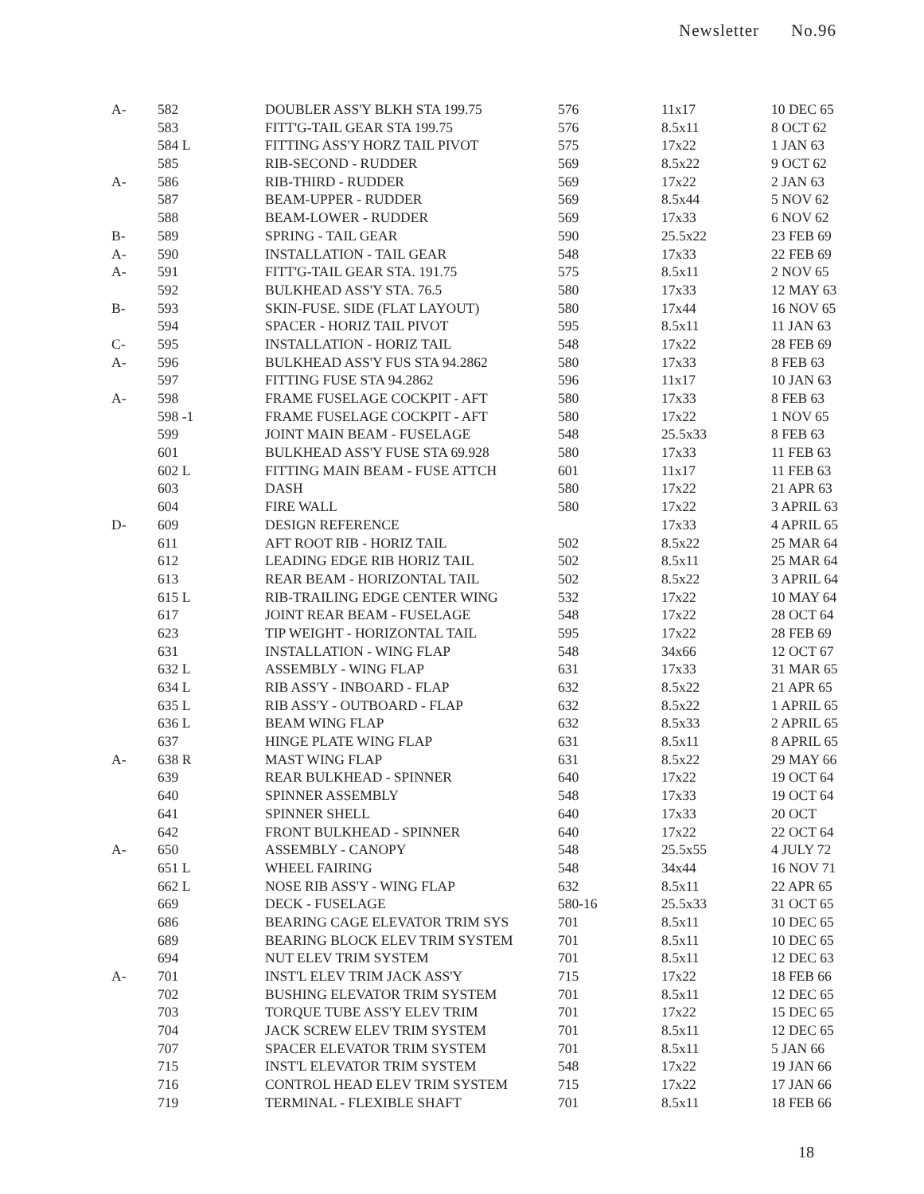Newsletter No.96
| A- | 582 | DOUBLER ASS'Y BLKH STA 199.75 | 576 | 11x17 | 10 DEC 65 |
| | 583 | FITT'G-TAIL GEAR STA 199.75 | 576 | 8.5x11 | 8 OCT 62 |
| | 584 L | FITTING ASS'Y HORZ TAIL PIVOT | 575 | 17x22 | 1 JAN 63 |
| | 585 | RIB-SECOND - RUDDER | 569 | 8.5x22 | 9 OCT 62 |
| A- | 586 | RIB-THIRD - RUDDER | 569 | 17x22 | 2 JAN 63 |
| | 587 | BEAM-UPPER - RUDDER | 569 | 8.5x44 | 5 NOV 62 |
| | 588 | BEAM-LOWER - RUDDER | 569 | 17x33 | 6 NOV 62 |
| B- | 589 | SPRING - TAIL GEAR | 590 | 25.5x22 | 23 FEB 69 |
| A- | 590 | INSTALLATION - TAIL GEAR | 548 | 17x33 | 22 FEB 69 |
| A- | 591 | FITT'G-TAIL GEAR STA. 191.75 | 575 | 8.5x11 | 2 NOV 65 |
| | 592 | BULKHEAD ASS'Y STA. 76.5 | 580 | 17x33 | 12 MAY 63 |
| B- | 593 | SKIN-FUSE. SIDE (FLAT LAYOUT) | 580 | 17x44 | 16 NOV 65 |
| | 594 | SPACER - HORIZ TAIL PIVOT | 595 | 8.5x11 | 11 JAN 63 |
| C- | 595 | INSTALLATION - HORIZ TAIL | 548 | 17x22 | 28 FEB 69 |
| A- | 596 | BULKHEAD ASS'Y FUS STA 94.2862 | 580 | 17x33 | 8 FEB 63 |
| | 597 | FITTING FUSE STA 94.2862 | 596 | 11x17 | 10 JAN 63 |
| A- | 598 | FRAME FUSELAGE COCKPIT - AFT | 580 | 17x33 | 8 FEB 63 |
| | 598 -1 | FRAME FUSELAGE COCKPIT - AFT | 580 | 17x22 | 1 NOV 65 |
| | 599 | JOINT MAIN BEAM - FUSELAGE | 548 | 25.5x33 | 8 FEB 63 |
| | 601 | BULKHEAD ASS'Y FUSE STA 69.928 | 580 | 17x33 | 11 FEB 63 |
| | 602 L | FITTING MAIN BEAM - FUSE ATTCH | 601 | 11x17 | 11 FEB 63 |
| | 603 | DASH | 580 | 17x22 | 21 APR 63 |
| | 604 | FIRE WALL | 580 | 17x22 | 3 APRIL 63 |
| D- | 609 | DESIGN REFERENCE | | 17x33 | 4 APRIL 65 |
| | 611 | AFT ROOT RIB - HORIZ TAIL | 502 | 8.5x22 | 25 MAR 64 |
| | 612 | LEADING EDGE RIB HORIZ TAIL | 502 | 8.5x11 | 25 MAR 64 |
| | 613 | REAR BEAM - HORIZONTAL TAIL | 502 | 8.5x22 | 3 APRIL 64 |
| | 615 L | RIB-TRAILING EDGE CENTER WING | 532 | 17x22 | 10 MAY 64 |
| | 617 | JOINT REAR BEAM - FUSELAGE | 548 | 17x22 | 28 OCT 64 |
| | 623 | TIP WEIGHT - HORIZONTAL TAIL | 595 | 17x22 | 28 FEB 69 |
| | 631 | INSTALLATION - WING FLAP | 548 | 34x66 | 12 OCT 67 |
| | 632 L | ASSEMBLY - WING FLAP | 631 | 17x33 | 31 MAR 65 |
| | 634 L | RIB ASS'Y - INBOARD - FLAP | 632 | 8.5x22 | 21 APR 65 |
| | 635 L | RIB ASS'Y - OUTBOARD - FLAP | 632 | 8.5x22 | 1 APRIL 65 |
| | 636 L | BEAM WING FLAP | 632 | 8.5x33 | 2 APRIL 65 |
| | 637 | HINGE PLATE WING FLAP | 631 | 8.5x11 | 8 APRIL 65 |
| A- | 638 R | MAST WING FLAP | 631 | 8.5x22 | 29 MAY 66 |
| | 639 | REAR BULKHEAD - SPINNER | 640 | 17x22 | 19 OCT 64 |
| | 640 | SPINNER ASSEMBLY | 548 | 17x33 | 19 OCT 64 |
| | 641 | SPINNER SHELL | 640 | 17x33 | 20 OCT |
| | 642 | FRONT BULKHEAD - SPINNER | 640 | 17x22 | 22 OCT 64 |
| A- | 650 | ASSEMBLY - CANOPY | 548 | 25.5x55 | 4 JULY 72 |
| | 651 L | WHEEL FAIRING | 548 | 34x44 | 16 NOV 71 |
| | 662 L | NOSE RIB ASS'Y - WING FLAP | 632 | 8.5x11 | 22 APR 65 |
| | 669 | DECK - FUSELAGE | 580-16 | 25.5x33 | 31 OCT 65 |
| | 686 | BEARING CAGE ELEVATOR TRIM SYS | 701 | 8.5x11 | 10 DEC 65 |
| | 689 | BEARING BLOCK ELEV TRIM SYSTEM | 701 | 8.5x11 | 10 DEC 65 |
| | 694 | NUT ELEV TRIM SYSTEM | 701 | 8.5x11 | 12 DEC 63 |
| A- | 701 | INST'L ELEV TRIM JACK ASS'Y | 715 | 17x22 | 18 FEB 66 |
| | 702 | BUSHING ELEVATOR TRIM SYSTEM | 701 | 8.5x11 | 12 DEC 65 |
| | 703 | TORQUE TUBE ASS'Y ELEV TRIM | 701 | 17x22 | 15 DEC 65 |
| | 704 | JACK SCREW ELEV TRIM SYSTEM | 701 | 8.5x11 | 12 DEC 65 |
| | 707 | SPACER ELEVATOR TRIM SYSTEM | 701 | 8.5x11 | 5 JAN 66 |
| | 715 | INST'L ELEVATOR TRIM SYSTEM | 548 | 17x22 | 19 JAN 66 |
| | 716 | CONTROL HEAD ELEV TRIM SYSTEM | 715 | 17x22 | 17 JAN 66 |
| | 719 | TERMINAL - FLEXIBLE SHAFT | 701 | 8.5x11 | 18 FEB 66 |
18